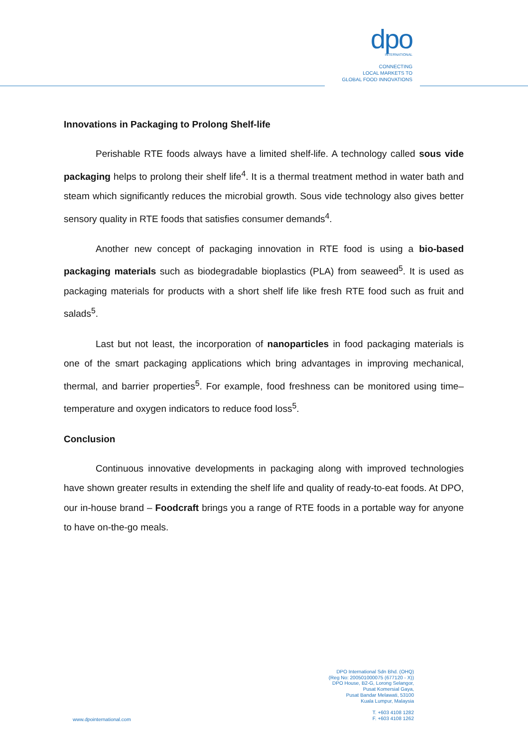dpo
INTERNATIONAL
CONNECTING
LOCAL MARKETS TO
GLOBAL FOOD INNOVATIONS
Innovations in Packaging to Prolong Shelf-life
Perishable RTE foods always have a limited shelf-life. A technology called sous vide packaging helps to prolong their shelf life<sup>4</sup>. It is a thermal treatment method in water bath and steam which significantly reduces the microbial growth. Sous vide technology also gives better sensory quality in RTE foods that satisfies consumer demands<sup>4</sup>.
Another new concept of packaging innovation in RTE food is using a bio-based packaging materials such as biodegradable bioplastics (PLA) from seaweed<sup>5</sup>. It is used as packaging materials for products with a short shelf life like fresh RTE food such as fruit and salads<sup>5</sup>.
Last but not least, the incorporation of nanoparticles in food packaging materials is one of the smart packaging applications which bring advantages in improving mechanical, thermal, and barrier properties<sup>5</sup>. For example, food freshness can be monitored using time–temperature and oxygen indicators to reduce food loss<sup>5</sup>.
Conclusion
Continuous innovative developments in packaging along with improved technologies have shown greater results in extending the shelf life and quality of ready-to-eat foods. At DPO, our in-house brand – Foodcraft brings you a range of RTE foods in a portable way for anyone to have on-the-go meals.
DPO International Sdn Bhd. (OHQ)
(Reg No: 200501000075 (677120 - X))
DPO House, B2-G, Lorong Selangor,
Pusat Komersial Gaya,
Pusat Bandar Melawati, 53100
Kuala Lumpur, Malaysia
T. +603 4108 1282
F. +603 4108 1262
www.dpointernational.com